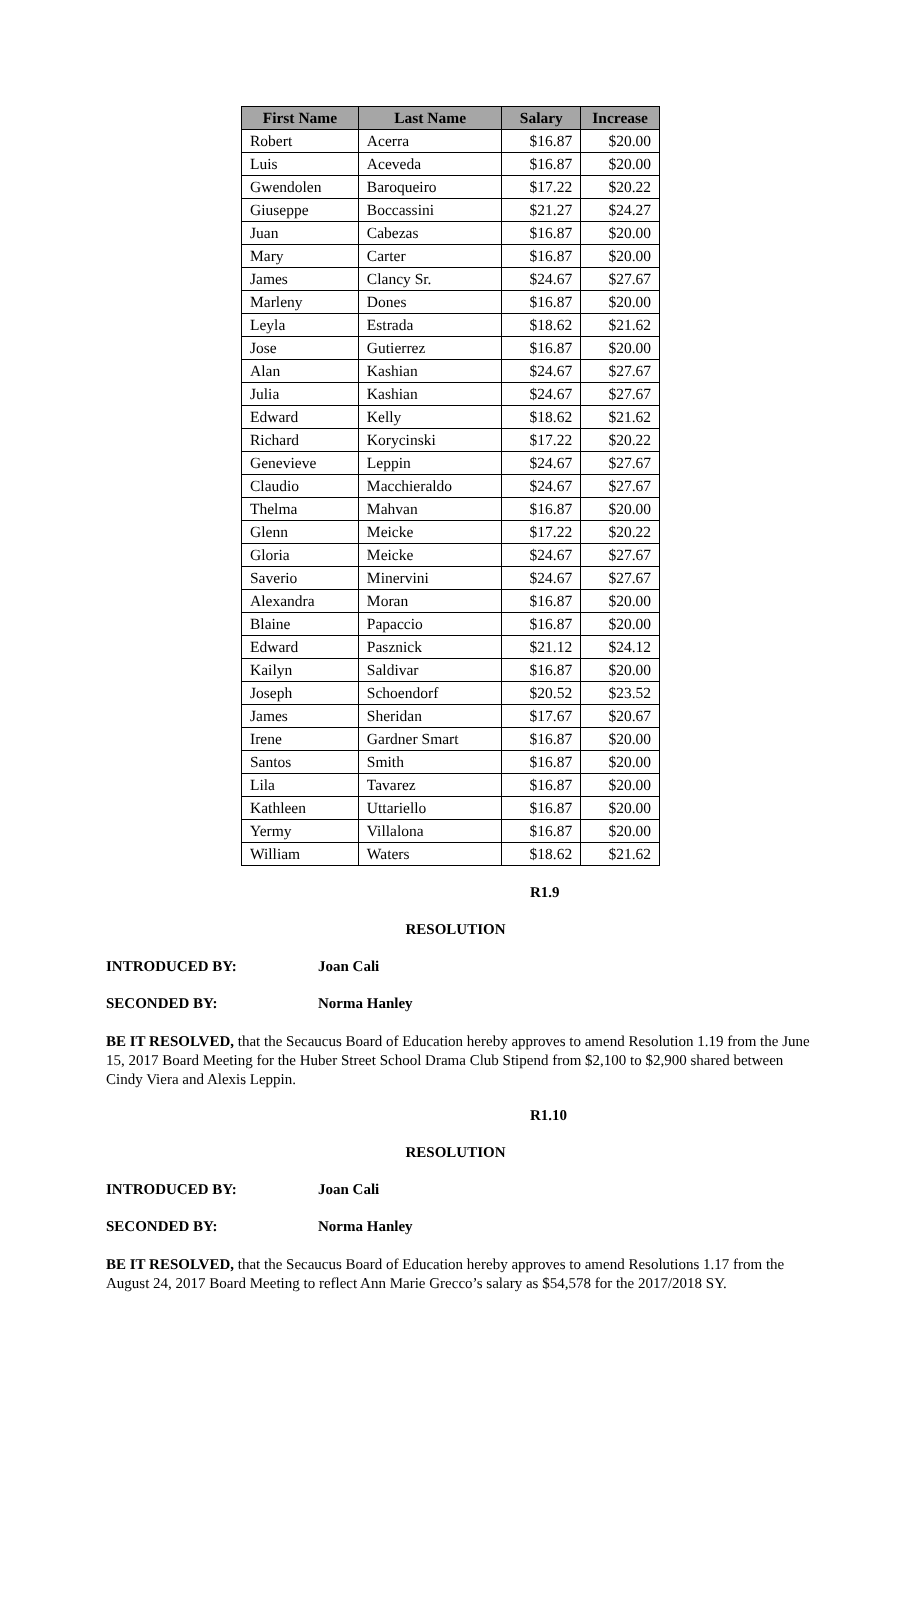| First Name | Last Name | Salary | Increase |
| --- | --- | --- | --- |
| Robert | Acerra | $16.87 | $20.00 |
| Luis | Aceveda | $16.87 | $20.00 |
| Gwendolen | Baroqueiro | $17.22 | $20.22 |
| Giuseppe | Boccassini | $21.27 | $24.27 |
| Juan | Cabezas | $16.87 | $20.00 |
| Mary | Carter | $16.87 | $20.00 |
| James | Clancy Sr. | $24.67 | $27.67 |
| Marleny | Dones | $16.87 | $20.00 |
| Leyla | Estrada | $18.62 | $21.62 |
| Jose | Gutierrez | $16.87 | $20.00 |
| Alan | Kashian | $24.67 | $27.67 |
| Julia | Kashian | $24.67 | $27.67 |
| Edward | Kelly | $18.62 | $21.62 |
| Richard | Korycinski | $17.22 | $20.22 |
| Genevieve | Leppin | $24.67 | $27.67 |
| Claudio | Macchieraldo | $24.67 | $27.67 |
| Thelma | Mahvan | $16.87 | $20.00 |
| Glenn | Meicke | $17.22 | $20.22 |
| Gloria | Meicke | $24.67 | $27.67 |
| Saverio | Minervini | $24.67 | $27.67 |
| Alexandra | Moran | $16.87 | $20.00 |
| Blaine | Papaccio | $16.87 | $20.00 |
| Edward | Pasznick | $21.12 | $24.12 |
| Kailyn | Saldivar | $16.87 | $20.00 |
| Joseph | Schoendorf | $20.52 | $23.52 |
| James | Sheridan | $17.67 | $20.67 |
| Irene | Gardner Smart | $16.87 | $20.00 |
| Santos | Smith | $16.87 | $20.00 |
| Lila | Tavarez | $16.87 | $20.00 |
| Kathleen | Uttariello | $16.87 | $20.00 |
| Yermy | Villalona | $16.87 | $20.00 |
| William | Waters | $18.62 | $21.62 |
R1.9
RESOLUTION
INTRODUCED BY: Joan Cali
SECONDED BY: Norma Hanley
BE IT RESOLVED, that the Secaucus Board of Education hereby approves to amend Resolution 1.19 from the June 15, 2017 Board Meeting for the Huber Street School Drama Club Stipend from $2,100 to $2,900 shared between Cindy Viera and Alexis Leppin.
R1.10
RESOLUTION
INTRODUCED BY: Joan Cali
SECONDED BY: Norma Hanley
BE IT RESOLVED, that the Secaucus Board of Education hereby approves to amend Resolutions 1.17 from the August 24, 2017 Board Meeting to reflect Ann Marie Grecco’s salary as $54,578 for the 2017/2018 SY.